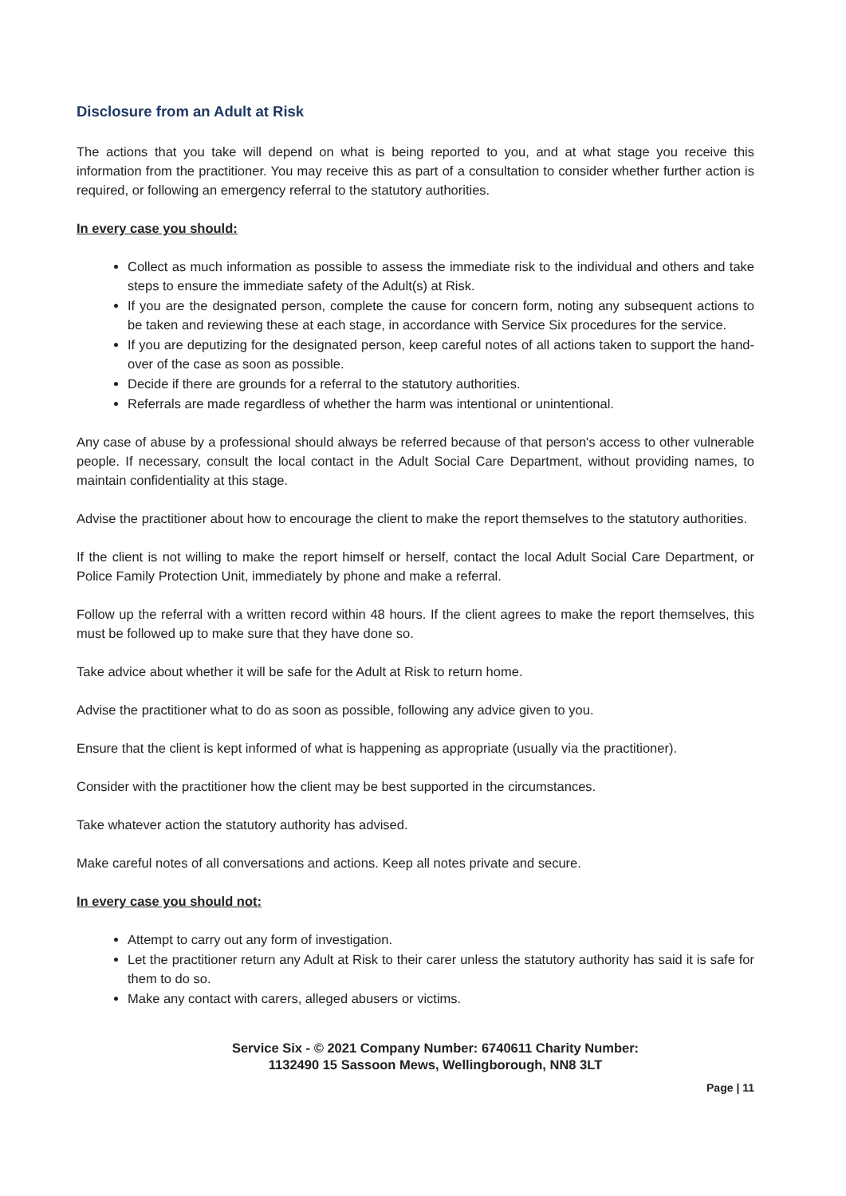Disclosure from an Adult at Risk
The actions that you take will depend on what is being reported to you, and at what stage you receive this information from the practitioner. You may receive this as part of a consultation to consider whether further action is required, or following an emergency referral to the statutory authorities.
In every case you should:
Collect as much information as possible to assess the immediate risk to the individual and others and take steps to ensure the immediate safety of the Adult(s) at Risk.
If you are the designated person, complete the cause for concern form, noting any subsequent actions to be taken and reviewing these at each stage, in accordance with Service Six procedures for the service.
If you are deputizing for the designated person, keep careful notes of all actions taken to support the hand-over of the case as soon as possible.
Decide if there are grounds for a referral to the statutory authorities.
Referrals are made regardless of whether the harm was intentional or unintentional.
Any case of abuse by a professional should always be referred because of that person's access to other vulnerable people. If necessary, consult the local contact in the Adult Social Care Department, without providing names, to maintain confidentiality at this stage.
Advise the practitioner about how to encourage the client to make the report themselves to the statutory authorities.
If the client is not willing to make the report himself or herself, contact the local Adult Social Care Department, or Police Family Protection Unit, immediately by phone and make a referral.
Follow up the referral with a written record within 48 hours. If the client agrees to make the report themselves, this must be followed up to make sure that they have done so.
Take advice about whether it will be safe for the Adult at Risk to return home.
Advise the practitioner what to do as soon as possible, following any advice given to you.
Ensure that the client is kept informed of what is happening as appropriate (usually via the practitioner).
Consider with the practitioner how the client may be best supported in the circumstances.
Take whatever action the statutory authority has advised.
Make careful notes of all conversations and actions. Keep all notes private and secure.
In every case you should not:
Attempt to carry out any form of investigation.
Let the practitioner return any Adult at Risk to their carer unless the statutory authority has said it is safe for them to do so.
Make any contact with carers, alleged abusers or victims.
Service Six - © 2021 Company Number: 6740611 Charity Number:
1132490 15 Sassoon Mews, Wellingborough, NN8 3LT
Page | 11